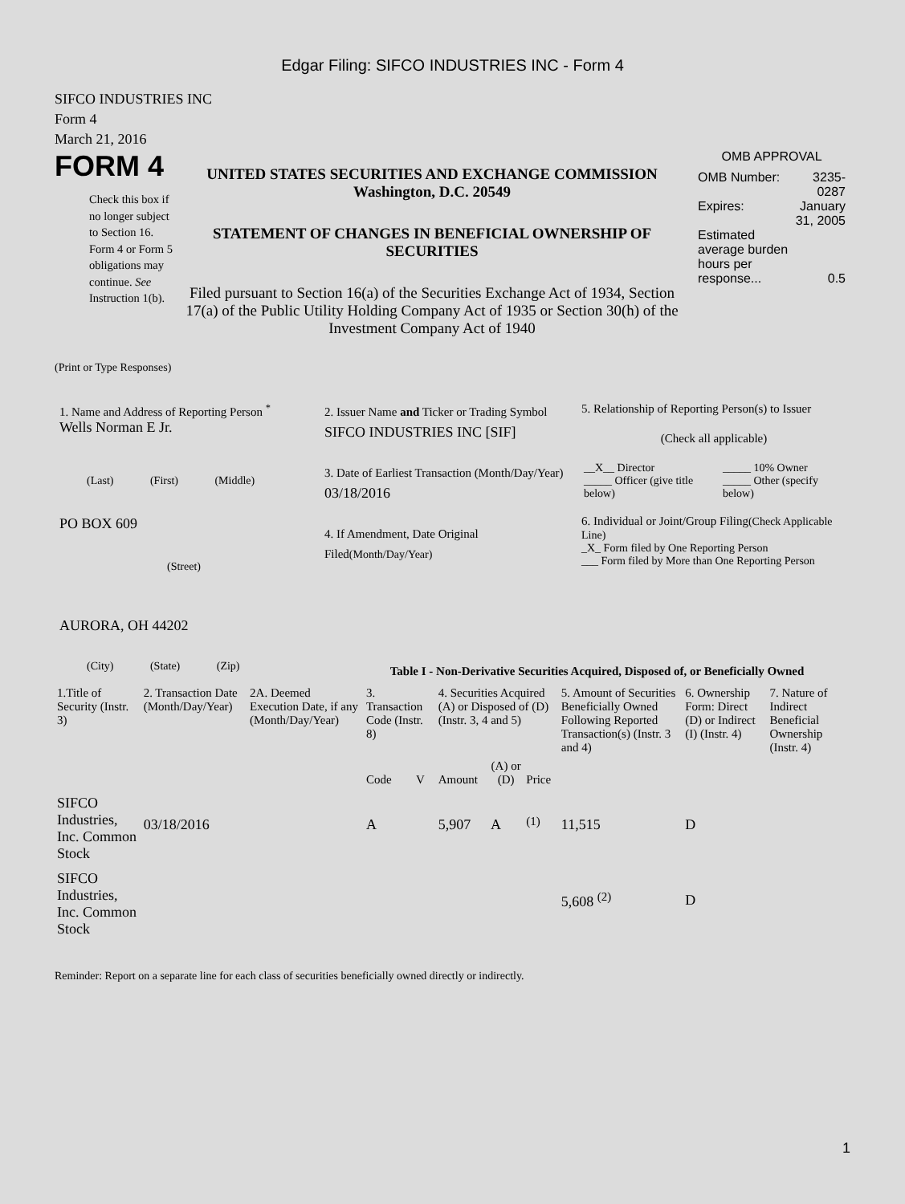Edgar Filing: SIFCO INDUSTRIES INC - Form 4
SIFCO INDUSTRIES INC
Form 4
March 21, 2016
FORM 4
Check this box if no longer subject to Section 16. Form 4 or Form 5 obligations may continue. See Instruction 1(b).
UNITED STATES SECURITIES AND EXCHANGE COMMISSION
Washington, D.C. 20549
STATEMENT OF CHANGES IN BENEFICIAL OWNERSHIP OF SECURITIES
Filed pursuant to Section 16(a) of the Securities Exchange Act of 1934, Section 17(a) of the Public Utility Holding Company Act of 1935 or Section 30(h) of the Investment Company Act of 1940
OMB APPROVAL
| OMB Number: | 3235-0287 |
| Expires: | January 31, 2005 |
| Estimated average burden hours per response... | 0.5 |
(Print or Type Responses)
1. Name and Address of Reporting Person <sup>*</sup>
Wells Norman E Jr.
(Last) (First) (Middle)
PO BOX 609
(Street)
AURORA, OH 44202
(City) (State) (Zip)
2. Issuer Name and Ticker or Trading Symbol
SIFCO INDUSTRIES INC [SIF]
3. Date of Earliest Transaction (Month/Day/Year)
03/18/2016
4. If Amendment, Date Original Filed(Month/Day/Year)
5. Relationship of Reporting Person(s) to Issuer
(Check all applicable)
| __X__ Director | _____ 10% Owner |
| _____ Officer (give title below) | _____ Other (specify below) |
6. Individual or Joint/Group Filing(Check Applicable Line)
_X_ Form filed by One Reporting Person
___ Form filed by More than One Reporting Person
Table I - Non-Derivative Securities Acquired, Disposed of, or Beneficially Owned
| 1.Title of Security (Instr. 3) | 2. Transaction Date (Month/Day/Year) | 2A. Deemed Execution Date, if any (Month/Day/Year) | 3. Transaction Code (Instr. 8) | | 4. Securities Acquired (A) or Disposed of (D) (Instr. 3, 4 and 5) | | | 5. Amount of Securities Beneficially Owned Following Reported Transaction(s) (Instr. 3 and 4) | 6. Ownership Form: Direct (D) or Indirect (I) (Instr. 4) | 7. Nature of Indirect Beneficial Ownership (Instr. 4) |
| --- | --- | --- | --- | --- | --- | --- | --- | --- | --- | --- |
| | | | Code | V | Amount | (A) or (D) | Price | | | |
| SIFCO Industries, Inc. Common Stock | 03/18/2016 | | A | | 5,907 | A | <sup>(1)</sup> | 11,515 | D | |
| SIFCO Industries, Inc. Common Stock | | | | | | | | 5,608 <sup>(2)</sup> | D | |
Reminder: Report on a separate line for each class of securities beneficially owned directly or indirectly.
1